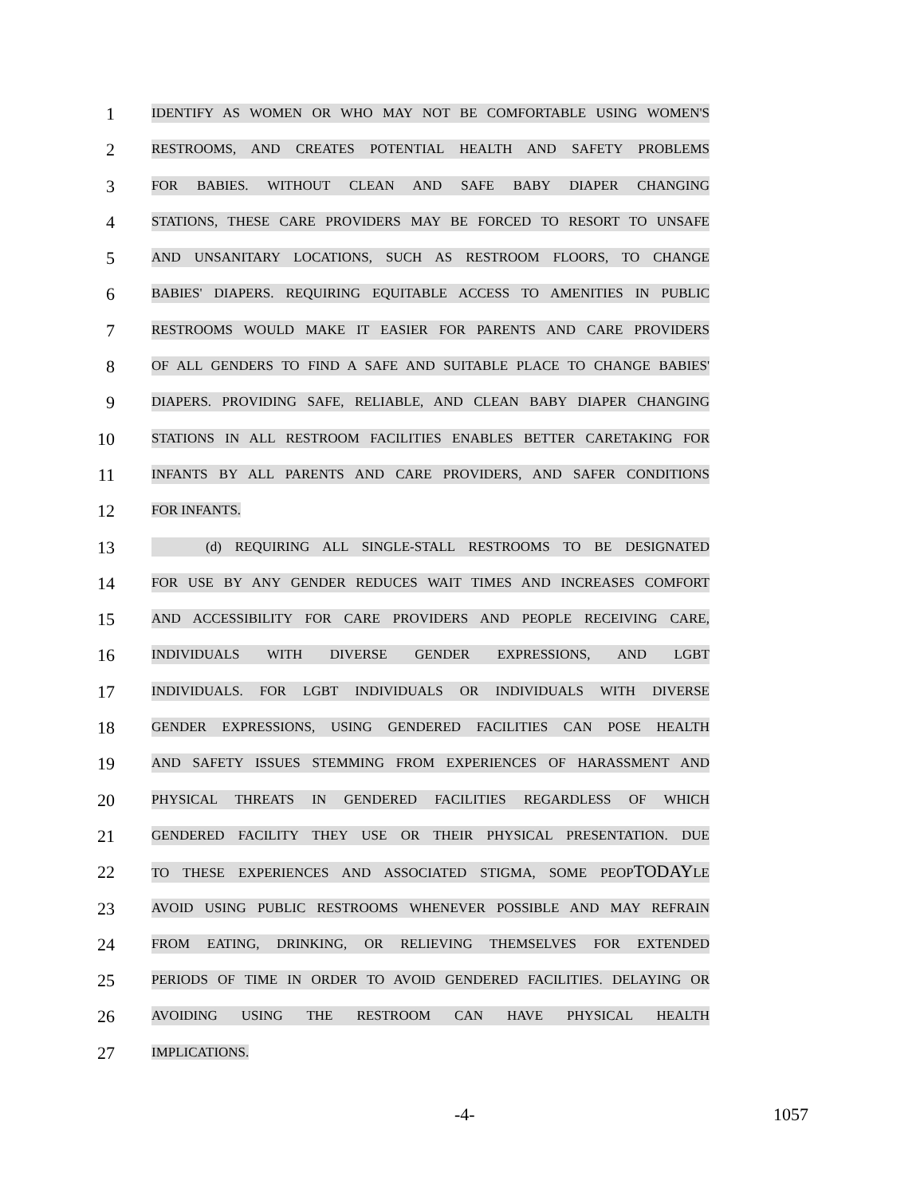1
IDENTIFY AS WOMEN OR WHO MAY NOT BE COMFORTABLE USING WOMEN'S
2
RESTROOMS, AND CREATES POTENTIAL HEALTH AND SAFETY PROBLEMS
3
FOR BABIES. WITHOUT CLEAN AND SAFE BABY DIAPER CHANGING
4
STATIONS, THESE CARE PROVIDERS MAY BE FORCED TO RESORT TO UNSAFE
5
AND UNSANITARY LOCATIONS, SUCH AS RESTROOM FLOORS, TO CHANGE
6
BABIES' DIAPERS. REQUIRING EQUITABLE ACCESS TO AMENITIES IN PUBLIC
7
RESTROOMS WOULD MAKE IT EASIER FOR PARENTS AND CARE PROVIDERS
8
OF ALL GENDERS TO FIND A SAFE AND SUITABLE PLACE TO CHANGE BABIES'
9
DIAPERS. PROVIDING SAFE, RELIABLE, AND CLEAN BABY DIAPER CHANGING
10
STATIONS IN ALL RESTROOM FACILITIES ENABLES BETTER CARETAKING FOR
11
INFANTS BY ALL PARENTS AND CARE PROVIDERS, AND SAFER CONDITIONS
12
FOR INFANTS.
13
(d) REQUIRING ALL SINGLE-STALL RESTROOMS TO BE DESIGNATED
14
FOR USE BY ANY GENDER REDUCES WAIT TIMES AND INCREASES COMFORT
15
AND ACCESSIBILITY FOR CARE PROVIDERS AND PEOPLE RECEIVING CARE,
16
INDIVIDUALS WITH DIVERSE GENDER EXPRESSIONS, AND LGBT
17
INDIVIDUALS. FOR LGBT INDIVIDUALS OR INDIVIDUALS WITH DIVERSE
18
GENDER EXPRESSIONS, USING GENDERED FACILITIES CAN POSE HEALTH
19
AND SAFETY ISSUES STEMMING FROM EXPERIENCES OF HARASSMENT AND
20
PHYSICAL THREATS IN GENDERED FACILITIES REGARDLESS OF WHICH
21
GENDERED FACILITY THEY USE OR THEIR PHYSICAL PRESENTATION. DUE
22
TO THESE EXPERIENCES AND ASSOCIATED STIGMA, SOME PEOPTODAYLE
23
AVOID USING PUBLIC RESTROOMS WHENEVER POSSIBLE AND MAY REFRAIN
24
FROM EATING, DRINKING, OR RELIEVING THEMSELVES FOR EXTENDED
25
PERIODS OF TIME IN ORDER TO AVOID GENDERED FACILITIES. DELAYING OR
26
AVOIDING USING THE RESTROOM CAN HAVE PHYSICAL HEALTH
27
IMPLICATIONS.
-4- 1057